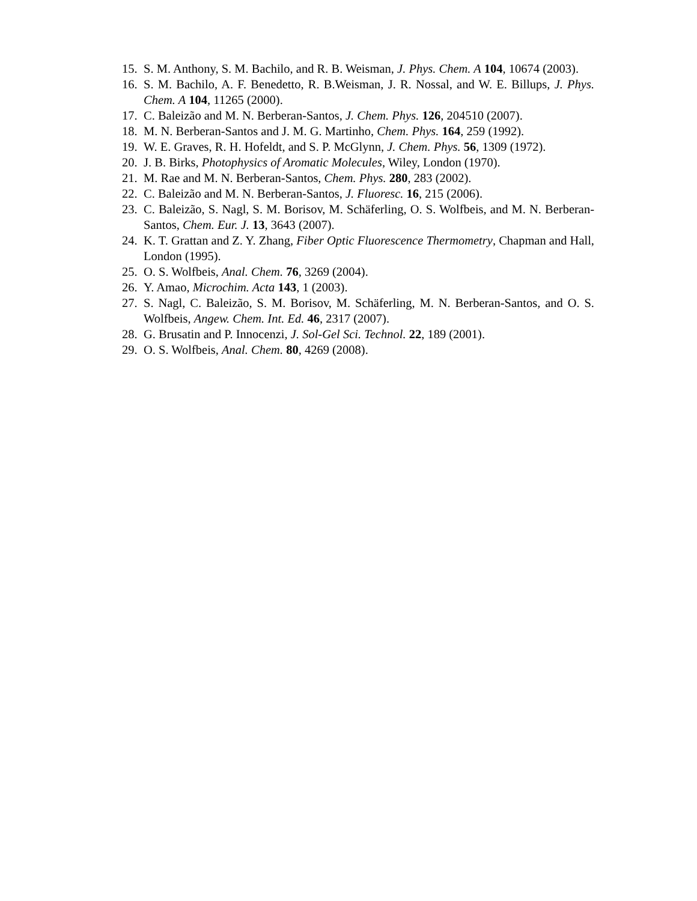15. S. M. Anthony, S. M. Bachilo, and R. B. Weisman, J. Phys. Chem. A 104, 10674 (2003).
16. S. M. Bachilo, A. F. Benedetto, R. B.Weisman, J. R. Nossal, and W. E. Billups, J. Phys. Chem. A 104, 11265 (2000).
17. C. Baleizão and M. N. Berberan-Santos, J. Chem. Phys. 126, 204510 (2007).
18. M. N. Berberan-Santos and J. M. G. Martinho, Chem. Phys. 164, 259 (1992).
19. W. E. Graves, R. H. Hofeldt, and S. P. McGlynn, J. Chem. Phys. 56, 1309 (1972).
20. J. B. Birks, Photophysics of Aromatic Molecules, Wiley, London (1970).
21. M. Rae and M. N. Berberan-Santos, Chem. Phys. 280, 283 (2002).
22. C. Baleizão and M. N. Berberan-Santos, J. Fluoresc. 16, 215 (2006).
23. C. Baleizão, S. Nagl, S. M. Borisov, M. Schäferling, O. S. Wolfbeis, and M. N. Berberan-Santos, Chem. Eur. J. 13, 3643 (2007).
24. K. T. Grattan and Z. Y. Zhang, Fiber Optic Fluorescence Thermometry, Chapman and Hall, London (1995).
25. O. S. Wolfbeis, Anal. Chem. 76, 3269 (2004).
26. Y. Amao, Microchim. Acta 143, 1 (2003).
27. S. Nagl, C. Baleizão, S. M. Borisov, M. Schäferling, M. N. Berberan-Santos, and O. S. Wolfbeis, Angew. Chem. Int. Ed. 46, 2317 (2007).
28. G. Brusatin and P. Innocenzi, J. Sol-Gel Sci. Technol. 22, 189 (2001).
29. O. S. Wolfbeis, Anal. Chem. 80, 4269 (2008).